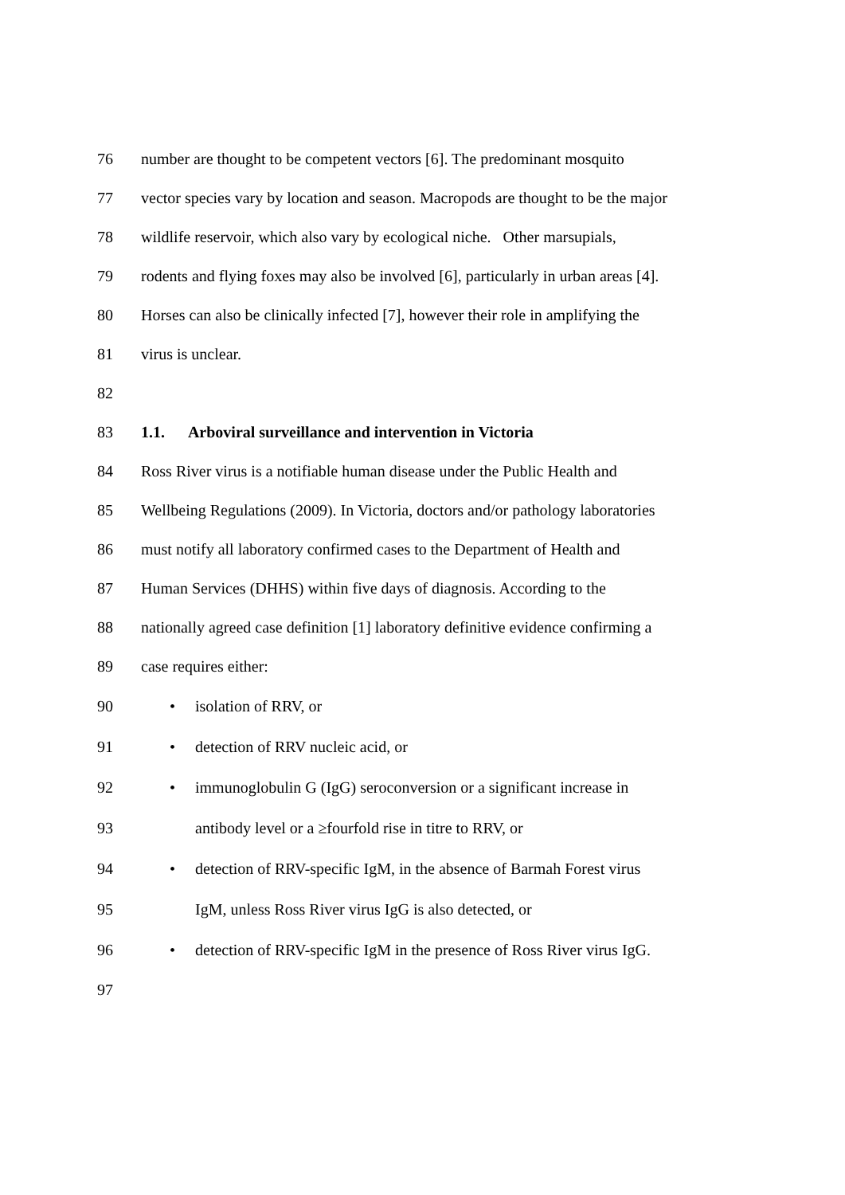76 number are thought to be competent vectors [6]. The predominant mosquito
77 vector species vary by location and season. Macropods are thought to be the major
78 wildlife reservoir, which also vary by ecological niche. Other marsupials,
79 rodents and flying foxes may also be involved [6], particularly in urban areas [4].
80 Horses can also be clinically infected [7], however their role in amplifying the
81 virus is unclear.
82
83 1.1. Arboviral surveillance and intervention in Victoria
84 Ross River virus is a notifiable human disease under the Public Health and
85 Wellbeing Regulations (2009). In Victoria, doctors and/or pathology laboratories
86 must notify all laboratory confirmed cases to the Department of Health and
87 Human Services (DHHS) within five days of diagnosis. According to the
88 nationally agreed case definition [1] laboratory definitive evidence confirming a
89 case requires either:
90 • isolation of RRV, or
91 • detection of RRV nucleic acid, or
92 • immunoglobulin G (IgG) seroconversion or a significant increase in
93 antibody level or a ≥fourfold rise in titre to RRV, or
94 • detection of RRV-specific IgM, in the absence of Barmah Forest virus
95 IgM, unless Ross River virus IgG is also detected, or
96 • detection of RRV-specific IgM in the presence of Ross River virus IgG.
97